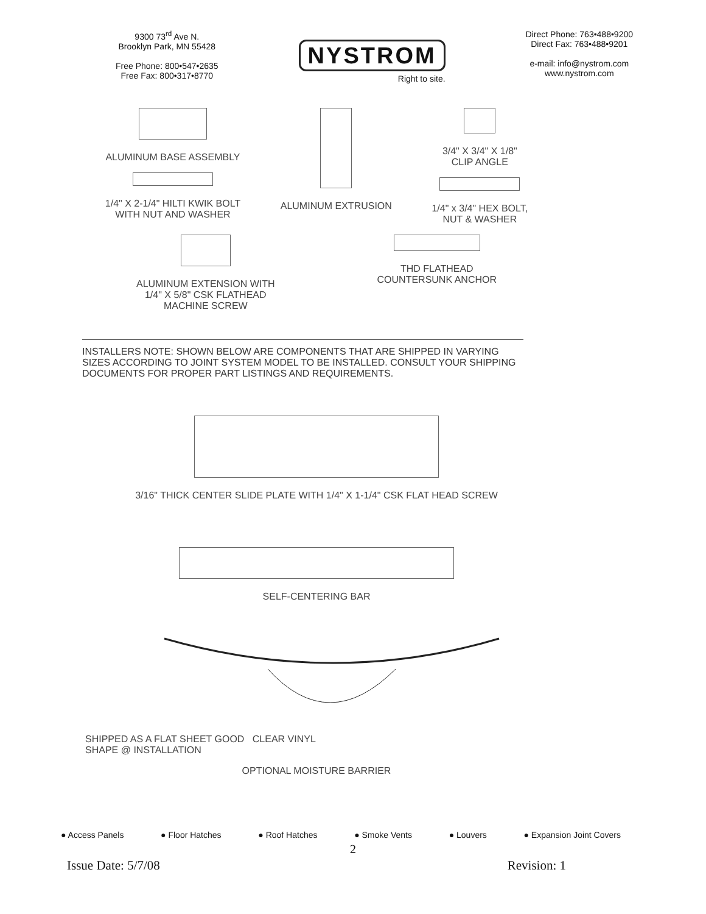9300 73<sup>rd</sup> Ave N.
Brooklyn Park, MN 55428
Free Phone: 800•547•2635
Free Fax: 800•317•8770
NYSTROM
Right to site.
Direct Phone: 763•488•9200
Direct Fax: 763•488•9201
e-mail: info@nystrom.com
www.nystrom.com
ALUMINUM BASE ASSEMBLY
1/4" X 2-1/4" HILTI KWIK BOLT
WITH NUT AND WASHER
ALUMINUM EXTRUSION 3/4" X 3/4" X 1/8"
CLIP ANGLE
1/4" x 3/4" HEX BOLT,
NUT & WASHER
ALUMINUM EXTENSION WITH
1/4" X 5/8" CSK FLATHEAD
MACHINE SCREW
THD FLATHEAD
COUNTERSUNK ANCHOR
INSTALLERS NOTE: SHOWN BELOW ARE COMPONENTS THAT ARE SHIPPED IN VARYING SIZES ACCORDING TO JOINT SYSTEM MODEL TO BE INSTALLED. CONSULT YOUR SHIPPING DOCUMENTS FOR PROPER PART LISTINGS AND REQUIREMENTS.
3/16" THICK CENTER SLIDE PLATE WITH 1/4" X 1-1/4" CSK FLAT HEAD SCREW
SELF-CENTERING BAR
SHIPPED AS A FLAT SHEET GOOD CLEAR VINYL
SHAPE @ INSTALLATION
OPTIONAL MOISTURE BARRIER
● Access Panels ● Floor Hatches ● Roof Hatches ● Smoke Vents ● Louvers ● Expansion Joint Covers
2
Issue Date: 5/7/08 Revision: 1